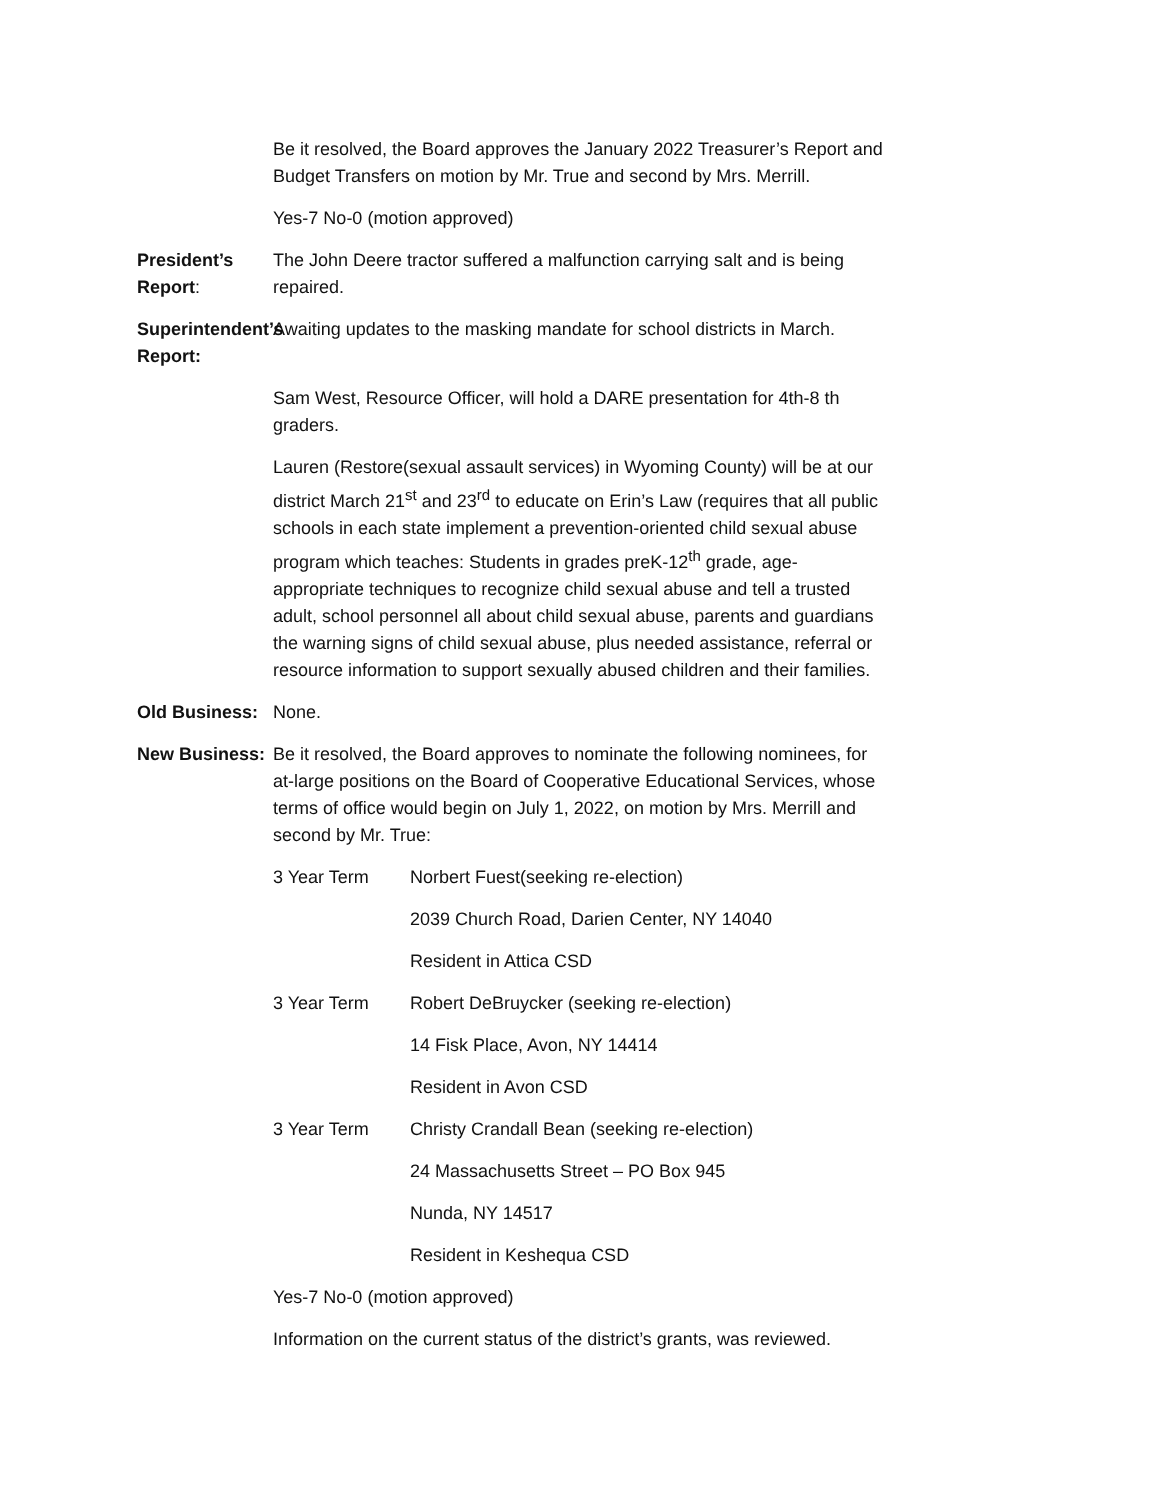Be it resolved, the Board approves the January 2022 Treasurer’s Report and Budget Transfers on motion by Mr. True and second by Mrs. Merrill.
Yes-7 No-0 (motion approved)
President’s Report: The John Deere tractor suffered a malfunction carrying salt and is being repaired.
Superintendent’s Report: Awaiting updates to the masking mandate for school districts in March.
Sam West, Resource Officer, will hold a DARE presentation for 4th-8 th graders.
Lauren (Restore(sexual assault services) in Wyoming County) will be at our district March 21<sup>st</sup> and 23<sup>rd</sup> to educate on Erin’s Law (requires that all public schools in each state implement a prevention-oriented child sexual abuse program which teaches: Students in grades preK-12<sup>th</sup> grade, age-appropriate techniques to recognize child sexual abuse and tell a trusted adult, school personnel all about child sexual abuse, parents and guardians the warning signs of child sexual abuse, plus needed assistance, referral or resource information to support sexually abused children and their families.
Old Business: None.
New Business: Be it resolved, the Board approves to nominate the following nominees, for at-large positions on the Board of Cooperative Educational Services, whose terms of office would begin on July 1, 2022, on motion by Mrs. Merrill and second by Mr. True:
3 Year Term Norbert Fuest(seeking re-election)
2039 Church Road, Darien Center, NY 14040
Resident in Attica CSD
3 Year Term Robert DeBruycker (seeking re-election)
14 Fisk Place, Avon, NY 14414
Resident in Avon CSD
3 Year Term Christy Crandall Bean (seeking re-election)
24 Massachusetts Street – PO Box 945
Nunda, NY 14517
Resident in Keshequa CSD
Yes-7 No-0 (motion approved)
Information on the current status of the district’s grants, was reviewed.